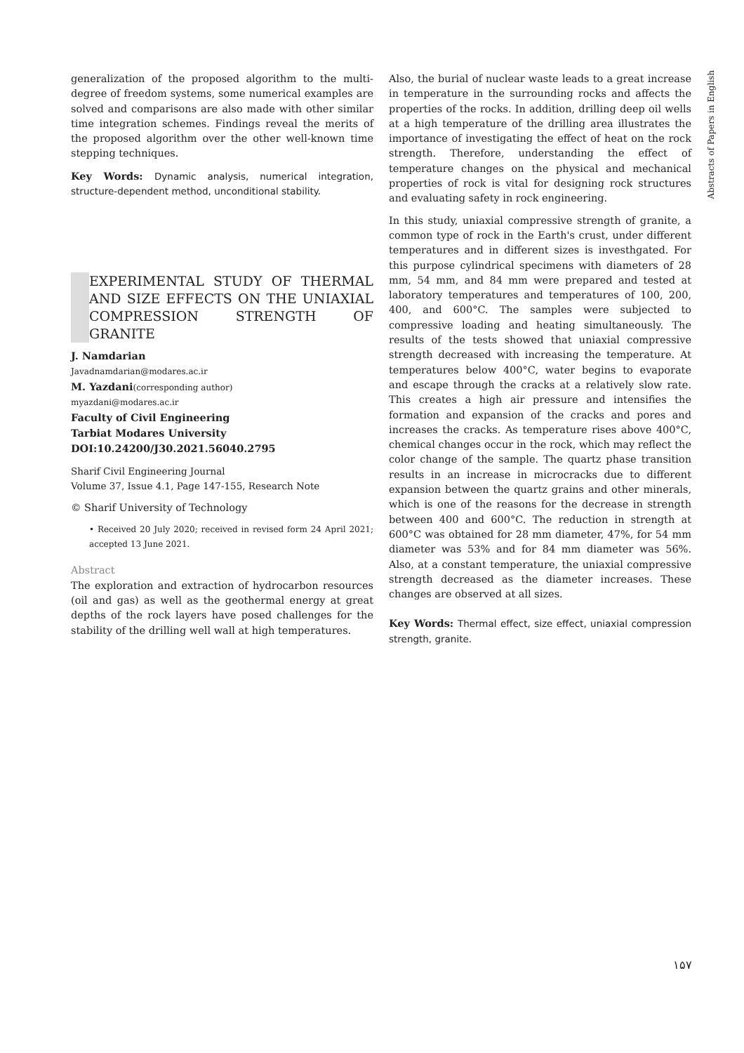Abstracts of Papers in English
generalization of the proposed algorithm to the multi-degree of freedom systems, some numerical examples are solved and comparisons are also made with other similar time integration schemes. Findings reveal the merits of the proposed algorithm over the other well-known time stepping techniques.
Key Words: Dynamic analysis, numerical integration, structure-dependent method, unconditional stability.
EXPERIMENTAL STUDY OF THERMAL AND SIZE EFFECTS ON THE UNIAXIAL COMPRESSION STRENGTH OF GRANITE
J. Namdarian
Javadnamdarian@modares.ac.ir
M. Yazdani(corresponding author)
myazdani@modares.ac.ir
Faculty of Civil Engineering
Tarbiat Modares University
DOI:10.24200/J30.2021.56040.2795
Sharif Civil Engineering Journal
Volume 37, Issue 4.1, Page 147-155, Research Note
© Sharif University of Technology
• Received 20 July 2020; received in revised form 24 April 2021; accepted 13 June 2021.
Abstract
The exploration and extraction of hydrocarbon resources (oil and gas) as well as the geothermal energy at great depths of the rock layers have posed challenges for the stability of the drilling well wall at high temperatures.
Also, the burial of nuclear waste leads to a great increase in temperature in the surrounding rocks and affects the properties of the rocks. In addition, drilling deep oil wells at a high temperature of the drilling area illustrates the importance of investigating the effect of heat on the rock strength. Therefore, understanding the effect of temperature changes on the physical and mechanical properties of rock is vital for designing rock structures and evaluating safety in rock engineering.
In this study, uniaxial compressive strength of granite, a common type of rock in the Earth's crust, under different temperatures and in different sizes is investhgated. For this purpose cylindrical specimens with diameters of 28 mm, 54 mm, and 84 mm were prepared and tested at laboratory temperatures and temperatures of 100, 200, 400, and 600°C. The samples were subjected to compressive loading and heating simultaneously. The results of the tests showed that uniaxial compressive strength decreased with increasing the temperature. At temperatures below 400°C, water begins to evaporate and escape through the cracks at a relatively slow rate. This creates a high air pressure and intensifies the formation and expansion of the cracks and pores and increases the cracks. As temperature rises above 400°C, chemical changes occur in the rock, which may reflect the color change of the sample. The quartz phase transition results in an increase in microcracks due to different expansion between the quartz grains and other minerals, which is one of the reasons for the decrease in strength between 400 and 600°C. The reduction in strength at 600°C was obtained for 28 mm diameter, 47%, for 54 mm diameter was 53% and for 84 mm diameter was 56%. Also, at a constant temperature, the uniaxial compressive strength decreased as the diameter increases. These changes are observed at all sizes.
Key Words: Thermal effect, size effect, uniaxial compression strength, granite.
۱۵۷